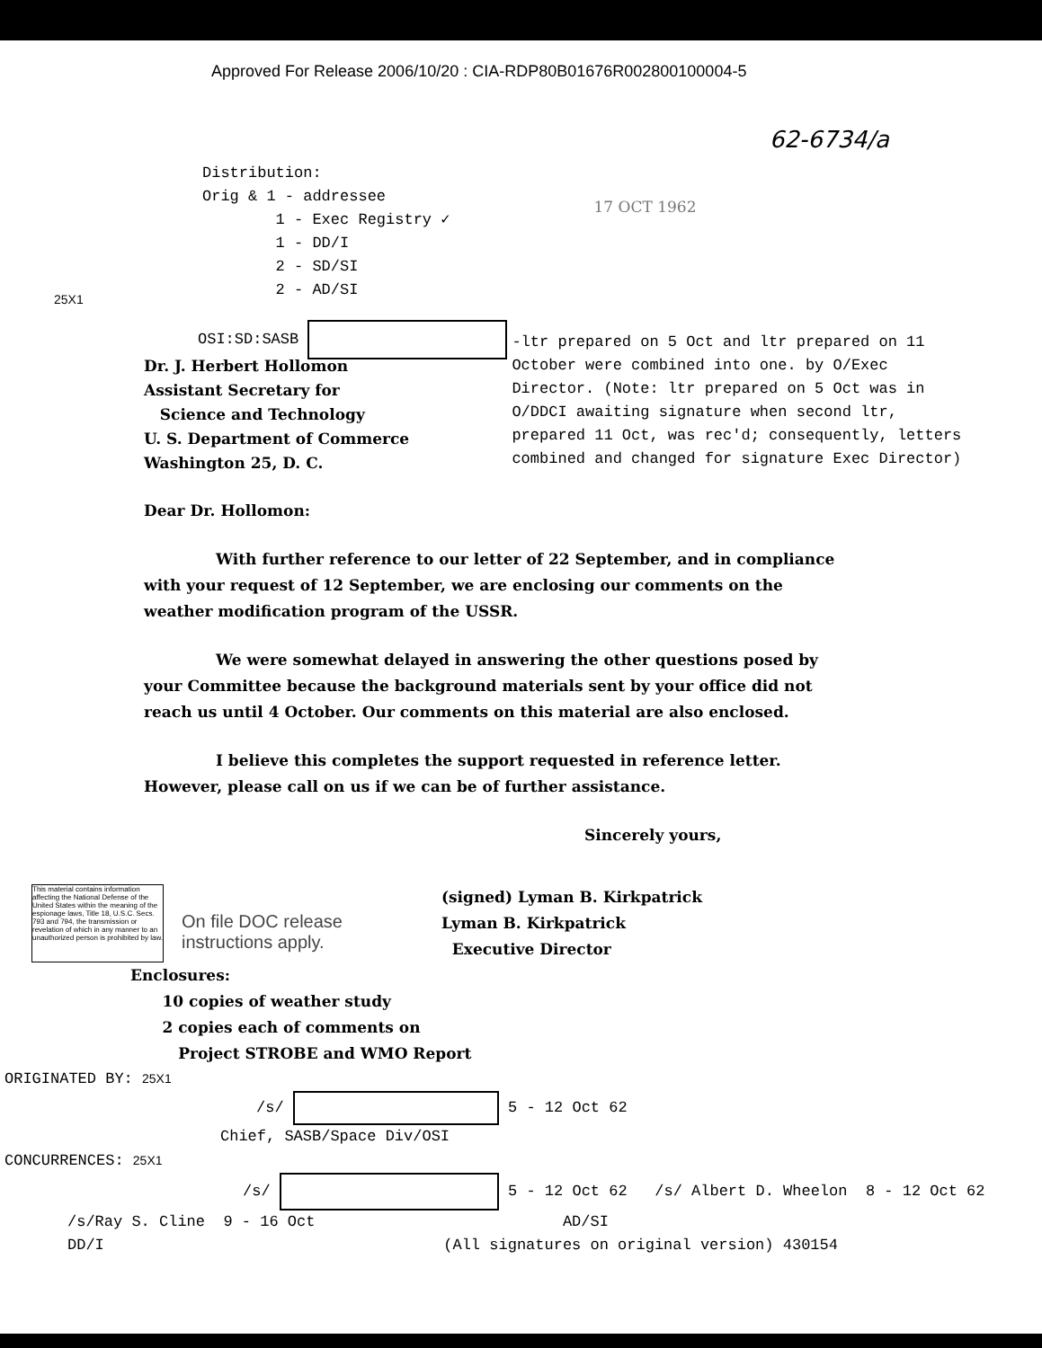Approved For Release 2006/10/20 : CIA-RDP80B01676R002800100004-5
62-6734/a
25X1
Distribution:
Orig & 1 - addressee
1 - Exec Registry ✓
1 - DD/I
2 - SD/SI
2 - AD/SI
17 OCT 1962
OSI:SD:SASB
-ltr prepared on 5 Oct and ltr prepared on 11 October were combined into one. by O/Exec Director. (Note: ltr prepared on 5 Oct was in O/DDCI awaiting signature when second ltr, prepared 11 Oct, was rec'd; consequently, letters combined and changed for signature Exec Director)
Dr. J. Herbert Hollomon
Assistant Secretary for
Science and Technology
U. S. Department of Commerce
Washington 25, D. C.
Dear Dr. Hollomon:
With further reference to our letter of 22 September, and in compliance with your request of 12 September, we are enclosing our comments on the weather modification program of the USSR.
We were somewhat delayed in answering the other questions posed by your Committee because the background materials sent by your office did not reach us until 4 October. Our comments on this material are also enclosed.
I believe this completes the support requested in reference letter. However, please call on us if we can be of further assistance.
Sincerely yours,
This material contains information affecting the National Defense of the United States within the meaning of the espionage laws, Title 18, U.S.C. Secs. 793 and 794, the transmission or revelation of which in any manner to an unauthorized person is prohibited by law.
On file DOC release
instructions apply.
(signed) Lyman B. Kirkpatrick
Lyman B. Kirkpatrick
Executive Director
Enclosures:
10 copies of weather study
2 copies each of comments on
Project STROBE and WMO Report
ORIGINATED BY: 25X1
/s/ 5 - 12 Oct 62
Chief, SASB/Space Div/OSI
CONCURRENCES: 25X1
/s/ 5 - 12 Oct 62 /s/ Albert D. Wheelon 8 - 12 Oct 62
/s/Ray S. Cline 9 - 16 Oct AD/SI
DD/I (All signatures on original version) 430154